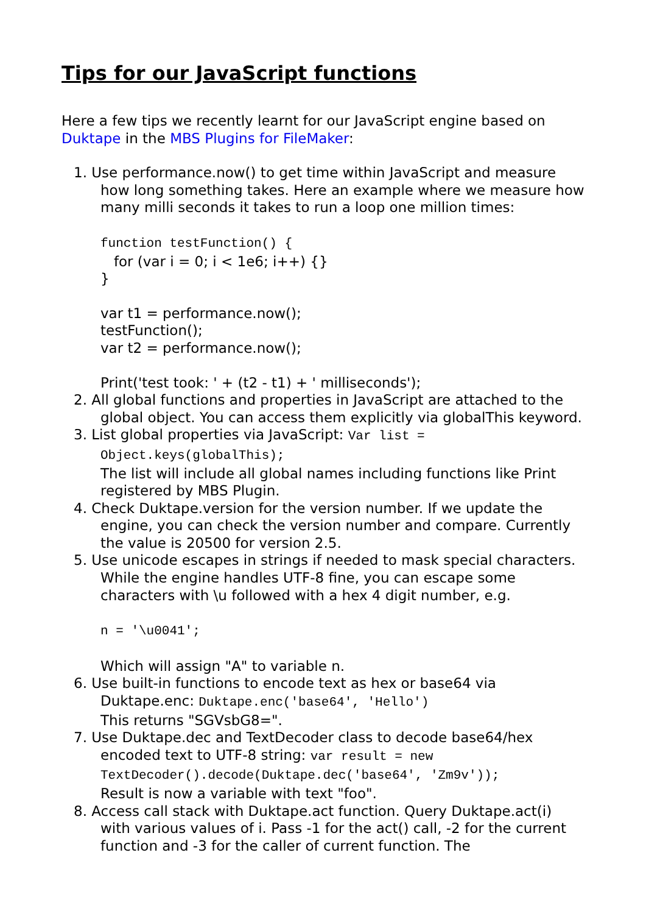Tips for our JavaScript functions
Here a few tips we recently learnt for our JavaScript engine based on Duktape in the MBS Plugins for FileMaker:
1. Use performance.now() to get time within JavaScript and measure how long something takes. Here an example where we measure how many milli seconds it takes to run a loop one million times:
function testFunction() {
for (var i = 0; i < 1e6; i++) {}
}
var t1 = performance.now();
testFunction();
var t2 = performance.now();
Print('test took: ' + (t2 - t1) + ' milliseconds');
2. All global functions and properties in JavaScript are attached to the global object. You can access them explicitly via globalThis keyword.
3. List global properties via JavaScript: Var list = Object.keys(globalThis);
The list will include all global names including functions like Print registered by MBS Plugin.
4. Check Duktape.version for the version number. If we update the engine, you can check the version number and compare. Currently the value is 20500 for version 2.5.
5. Use unicode escapes in strings if needed to mask special characters. While the engine handles UTF-8 fine, you can escape some characters with \u followed with a hex 4 digit number, e.g.
n = '\u0041';
Which will assign "A" to variable n.
6. Use built-in functions to encode text as hex or base64 via Duktape.enc: Duktape.enc('base64', 'Hello')
This returns "SGVsbG8=".
7. Use Duktape.dec and TextDecoder class to decode base64/hex encoded text to UTF-8 string: var result = new TextDecoder().decode(Duktape.dec('base64', 'Zm9v'));
Result is now a variable with text "foo".
8. Access call stack with Duktape.act function. Query Duktape.act(i) with various values of i. Pass -1 for the act() call, -2 for the current function and -3 for the caller of current function. The